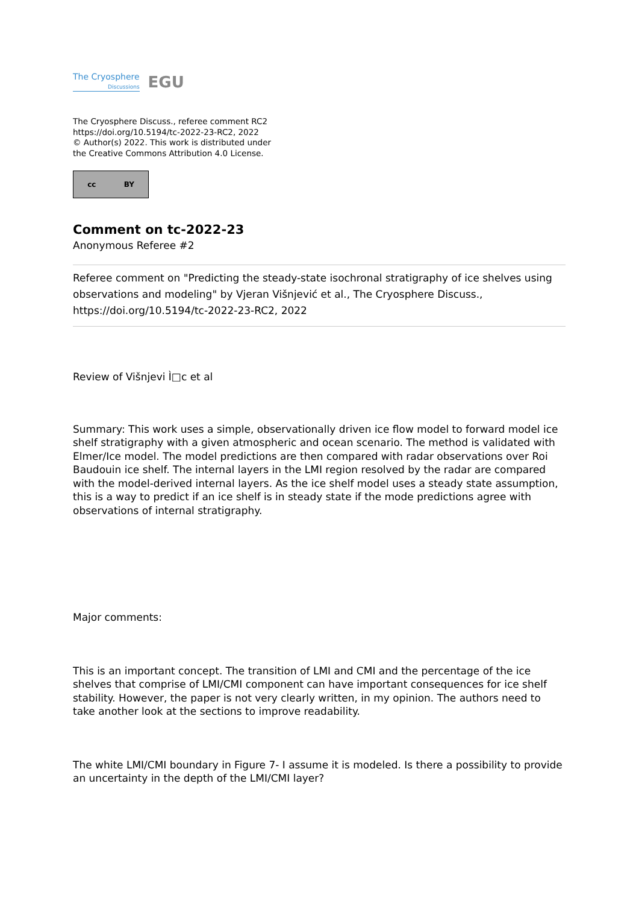The Cryosphere
Discussions
EGU
The Cryosphere Discuss., referee comment RC2
https://doi.org/10.5194/tc-2022-23-RC2, 2022
© Author(s) 2022. This work is distributed under
the Creative Commons Attribution 4.0 License.
cc BY
Comment on tc-2022-23
Anonymous Referee #2
Referee comment on "Predicting the steady-state isochronal stratigraphy of ice shelves using observations and modeling" by Vjeran Višnjević et al., The Cryosphere Discuss., https://doi.org/10.5194/tc-2022-23-RC2, 2022
Review of Višnjevi Ì□c et al
Summary: This work uses a simple, observationally driven ice flow model to forward model ice shelf stratigraphy with a given atmospheric and ocean scenario. The method is validated with Elmer/Ice model. The model predictions are then compared with radar observations over Roi Baudouin ice shelf. The internal layers in the LMI region resolved by the radar are compared with the model-derived internal layers. As the ice shelf model uses a steady state assumption, this is a way to predict if an ice shelf is in steady state if the mode predictions agree with observations of internal stratigraphy.
Major comments:
This is an important concept. The transition of LMI and CMI and the percentage of the ice shelves that comprise of LMI/CMI component can have important consequences for ice shelf stability. However, the paper is not very clearly written, in my opinion. The authors need to take another look at the sections to improve readability.
The white LMI/CMI boundary in Figure 7- I assume it is modeled. Is there a possibility to provide an uncertainty in the depth of the LMI/CMI layer?